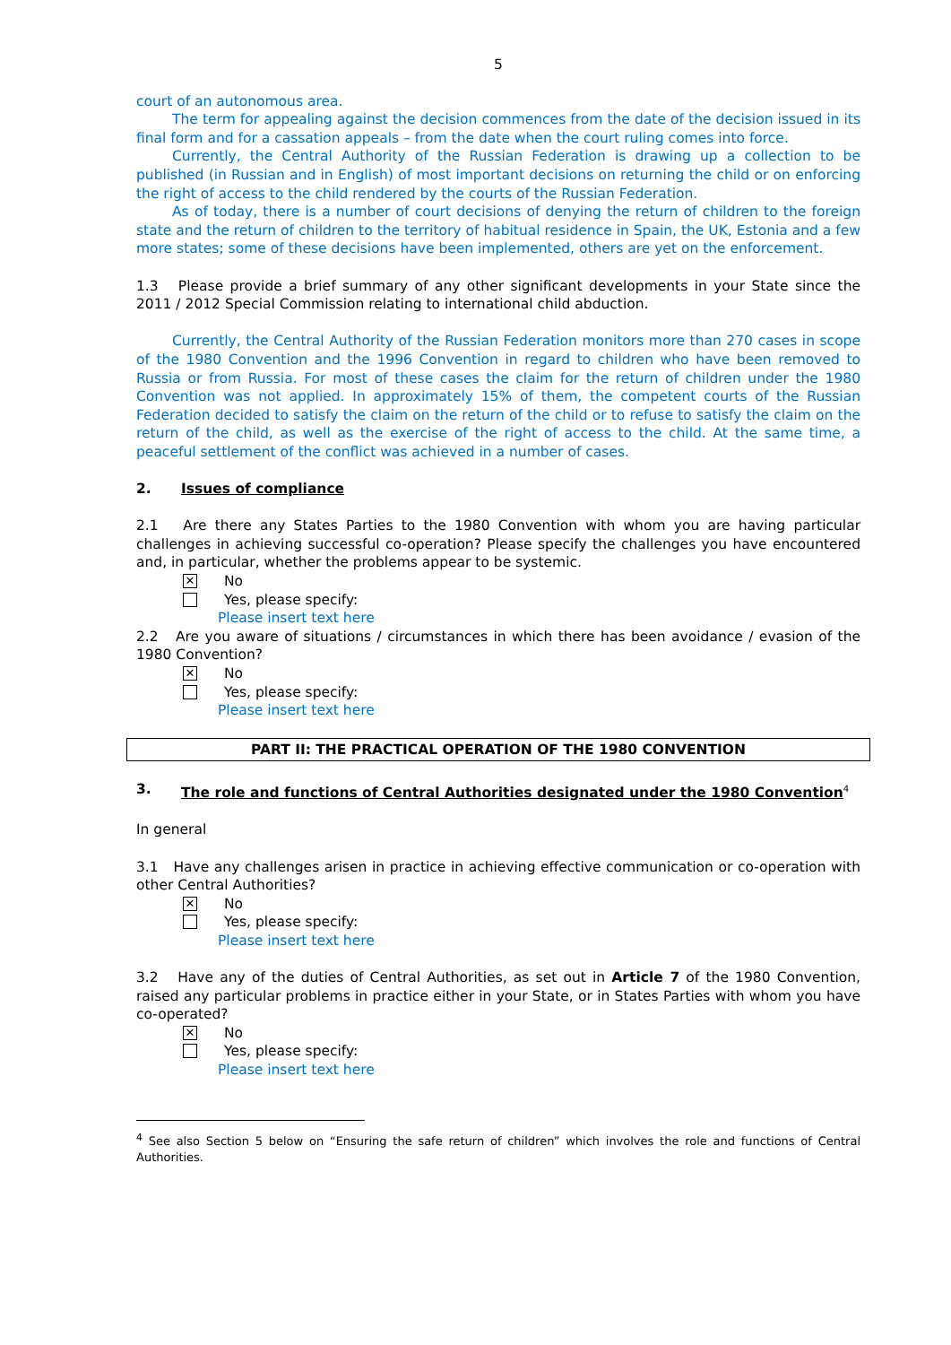5
court of an autonomous area.
The term for appealing against the decision commences from the date of the decision issued in its final form and for a cassation appeals – from the date when the court ruling comes into force.
Currently, the Central Authority of the Russian Federation is drawing up a collection to be published (in Russian and in English) of most important decisions on returning the child or on enforcing the right of access to the child rendered by the courts of the Russian Federation.
As of today, there is a number of court decisions of denying the return of children to the foreign state and the return of children to the territory of habitual residence in Spain, the UK, Estonia and a few more states; some of these decisions have been implemented, others are yet on the enforcement.
1.3 Please provide a brief summary of any other significant developments in your State since the 2011 / 2012 Special Commission relating to international child abduction.
Currently, the Central Authority of the Russian Federation monitors more than 270 cases in scope of the 1980 Convention and the 1996 Convention in regard to children who have been removed to Russia or from Russia. For most of these cases the claim for the return of children under the 1980 Convention was not applied. In approximately 15% of them, the competent courts of the Russian Federation decided to satisfy the claim on the return of the child or to refuse to satisfy the claim on the return of the child, as well as the exercise of the right of access to the child. At the same time, a peaceful settlement of the conflict was achieved in a number of cases.
2. Issues of compliance
2.1 Are there any States Parties to the 1980 Convention with whom you are having particular challenges in achieving successful co-operation? Please specify the challenges you have encountered and, in particular, whether the problems appear to be systemic.
✕
No
Yes, please specify:
Please insert text here
2.2 Are you aware of situations / circumstances in which there has been avoidance / evasion of the 1980 Convention?
✕
No
Yes, please specify:
Please insert text here
PART II: THE PRACTICAL OPERATION OF THE 1980 CONVENTION
3. The role and functions of Central Authorities designated under the 1980 Convention<sup>4</sup>
In general
3.1 Have any challenges arisen in practice in achieving effective communication or co-operation with other Central Authorities?
✕
No
Yes, please specify:
Please insert text here
3.2 Have any of the duties of Central Authorities, as set out in Article 7 of the 1980 Convention, raised any particular problems in practice either in your State, or in States Parties with whom you have co-operated?
✕
No
Yes, please specify:
Please insert text here
<sup>4</sup> See also Section 5 below on “Ensuring the safe return of children” which involves the role and functions of Central Authorities.